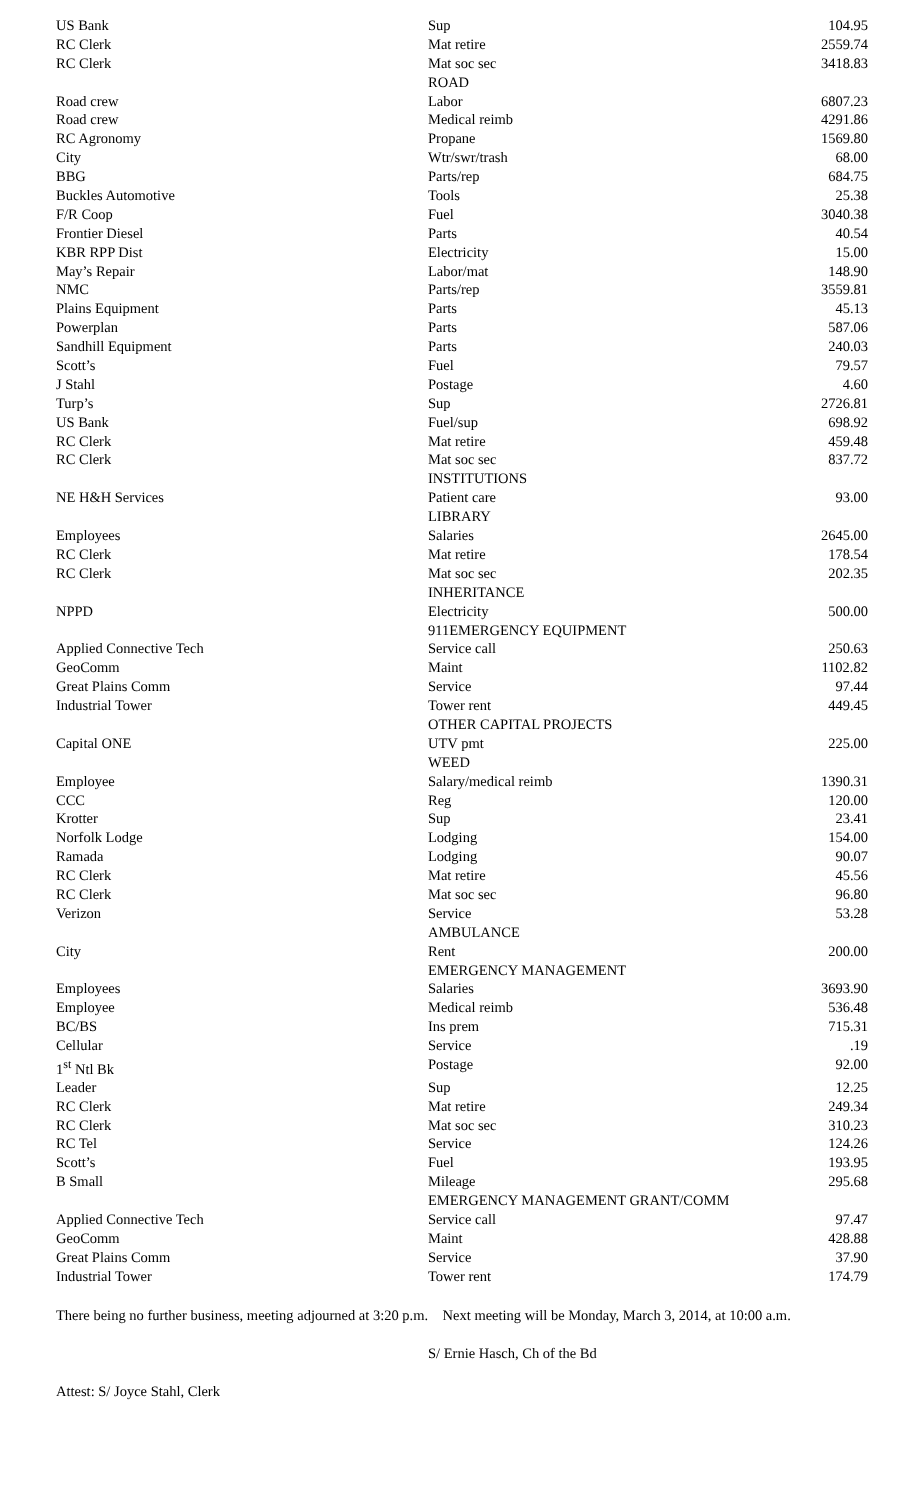| US Bank | Sup | 104.95 |
| RC Clerk | Mat retire | 2559.74 |
| RC Clerk | Mat soc sec | 3418.83 |
| | ROAD | |
| Road crew | Labor | 6807.23 |
| Road crew | Medical reimb | 4291.86 |
| RC Agronomy | Propane | 1569.80 |
| City | Wtr/swr/trash | 68.00 |
| BBG | Parts/rep | 684.75 |
| Buckles Automotive | Tools | 25.38 |
| F/R Coop | Fuel | 3040.38 |
| Frontier Diesel | Parts | 40.54 |
| KBR RPP Dist | Electricity | 15.00 |
| May’s Repair | Labor/mat | 148.90 |
| NMC | Parts/rep | 3559.81 |
| Plains Equipment | Parts | 45.13 |
| Powerplan | Parts | 587.06 |
| Sandhill Equipment | Parts | 240.03 |
| Scott’s | Fuel | 79.57 |
| J Stahl | Postage | 4.60 |
| Turp’s | Sup | 2726.81 |
| US Bank | Fuel/sup | 698.92 |
| RC Clerk | Mat retire | 459.48 |
| RC Clerk | Mat soc sec | 837.72 |
| | INSTITUTIONS | |
| NE H&H Services | Patient care | 93.00 |
| | LIBRARY | |
| Employees | Salaries | 2645.00 |
| RC Clerk | Mat retire | 178.54 |
| RC Clerk | Mat soc sec | 202.35 |
| | INHERITANCE | |
| NPPD | Electricity | 500.00 |
| | 911EMERGENCY EQUIPMENT | |
| Applied Connective Tech | Service call | 250.63 |
| GeoComm | Maint | 1102.82 |
| Great Plains Comm | Service | 97.44 |
| Industrial Tower | Tower rent | 449.45 |
| | OTHER CAPITAL PROJECTS | |
| Capital ONE | UTV pmt | 225.00 |
| | WEED | |
| Employee | Salary/medical reimb | 1390.31 |
| CCC | Reg | 120.00 |
| Krotter | Sup | 23.41 |
| Norfolk Lodge | Lodging | 154.00 |
| Ramada | Lodging | 90.07 |
| RC Clerk | Mat retire | 45.56 |
| RC Clerk | Mat soc sec | 96.80 |
| Verizon | Service | 53.28 |
| | AMBULANCE | |
| City | Rent | 200.00 |
| | EMERGENCY MANAGEMENT | |
| Employees | Salaries | 3693.90 |
| Employee | Medical reimb | 536.48 |
| BC/BS | Ins prem | 715.31 |
| Cellular | Service | .19 |
| 1<sup>st</sup> Ntl Bk | Postage | 92.00 |
| Leader | Sup | 12.25 |
| RC Clerk | Mat retire | 249.34 |
| RC Clerk | Mat soc sec | 310.23 |
| RC Tel | Service | 124.26 |
| Scott’s | Fuel | 193.95 |
| B Small | Mileage | 295.68 |
| | EMERGENCY MANAGEMENT GRANT/COMM | |
| Applied Connective Tech | Service call | 97.47 |
| GeoComm | Maint | 428.88 |
| Great Plains Comm | Service | 37.90 |
| Industrial Tower | Tower rent | 174.79 |
There being no further business, meeting adjourned at 3:20 p.m. Next meeting will be Monday, March 3, 2014, at 10:00 a.m.
S/ Ernie Hasch, Ch of the Bd
Attest: S/ Joyce Stahl, Clerk